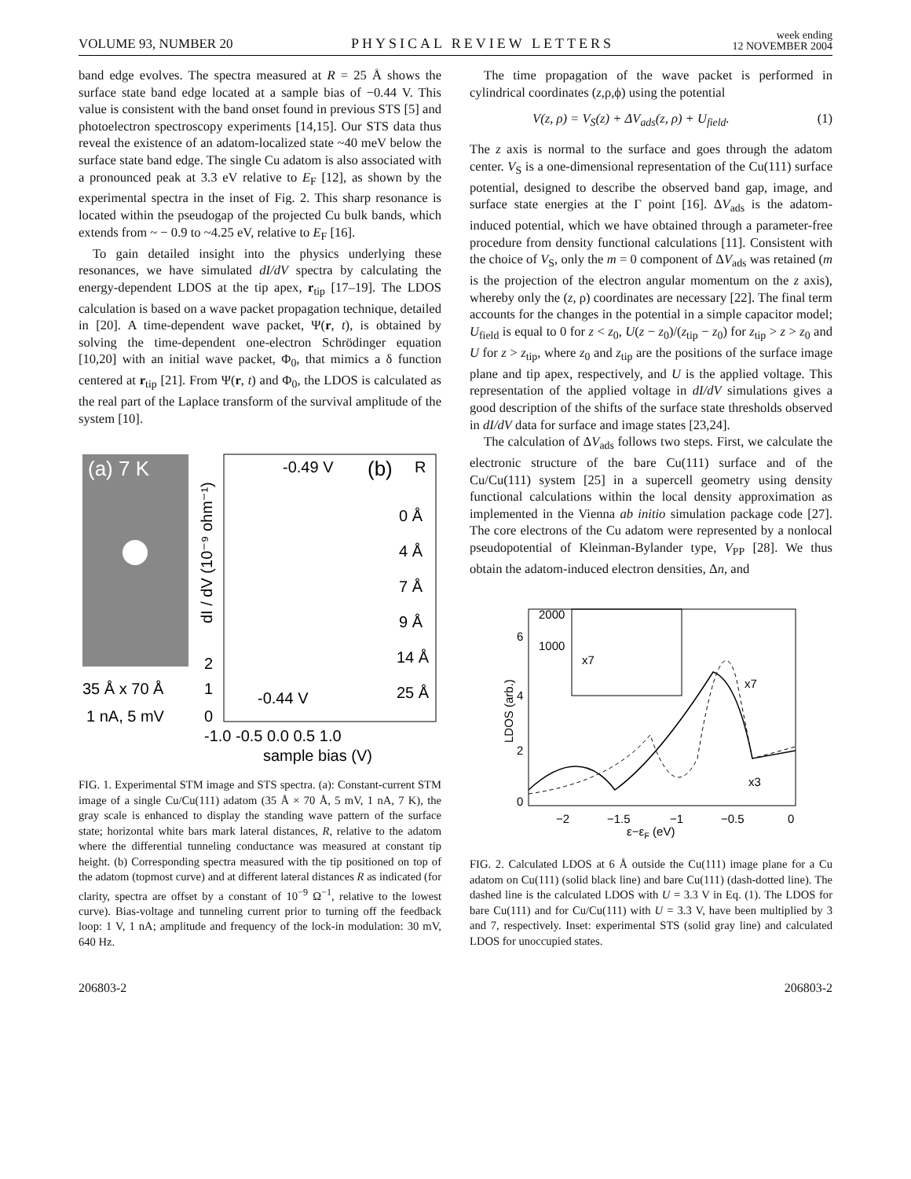VOLUME 93, NUMBER 20 PHYSICAL REVIEW LETTERS week ending
12 NOVEMBER 2004
band edge evolves. The spectra measured at R = 25 Å shows the surface state band edge located at a sample bias of −0.44 V. This value is consistent with the band onset found in previous STS [5] and photoelectron spectroscopy experiments [14,15]. Our STS data thus reveal the existence of an adatom-localized state ~40 meV below the surface state band edge. The single Cu adatom is also associated with a pronounced peak at 3.3 eV relative to E<sub>F</sub> [12], as shown by the experimental spectra in the inset of Fig. 2. This sharp resonance is located within the pseudogap of the projected Cu bulk bands, which extends from ~ − 0.9 to ~4.25 eV, relative to E<sub>F</sub> [16].
To gain detailed insight into the physics underlying these resonances, we have simulated dI/dV spectra by calculating the energy-dependent LDOS at the tip apex, r<sub>tip</sub> [17–19]. The LDOS calculation is based on a wave packet propagation technique, detailed in [20]. A time-dependent wave packet, Ψ(r, t), is obtained by solving the time-dependent one-electron Schrödinger equation [10,20] with an initial wave packet, Φ<sub>0</sub>, that mimics a δ function centered at r<sub>tip</sub> [21]. From Ψ(r, t) and Φ<sub>0</sub>, the LDOS is calculated as the real part of the Laplace transform of the survival amplitude of the system [10].
(a) 7 K
35 Å x 70 Å
1 nA, 5 mV
-0.49 V
(b)
R
0 Å
4 Å
7 Å
9 Å
14 Å
25 Å
-0.44 V
2
1
0
-1.0 -0.5 0.0 0.5 1.0
sample bias (V)
dI / dV (10⁻⁹ ohm⁻¹)
FIG. 1. Experimental STM image and STS spectra. (a): Constant-current STM image of a single Cu/Cu(111) adatom (35 Å × 70 Å, 5 mV, 1 nA, 7 K), the gray scale is enhanced to display the standing wave pattern of the surface state; horizontal white bars mark lateral distances, R, relative to the adatom where the differential tunneling conductance was measured at constant tip height. (b) Corresponding spectra measured with the tip positioned on top of the adatom (topmost curve) and at different lateral distances R as indicated (for clarity, spectra are offset by a constant of 10<sup>−9</sup> Ω<sup>−1</sup>, relative to the lowest curve). Bias-voltage and tunneling current prior to turning off the feedback loop: 1 V, 1 nA; amplitude and frequency of the lock-in modulation: 30 mV, 640 Hz.
The time propagation of the wave packet is performed in cylindrical coordinates (z,ρ,ϕ) using the potential
V(z, ρ) = V<sub>S</sub>(z) + ΔV<sub>ads</sub>(z, ρ) + U<sub>field</sub>. (1)
The z axis is normal to the surface and goes through the adatom center. V<sub>S</sub> is a one-dimensional representation of the Cu(111) surface potential, designed to describe the observed band gap, image, and surface state energies at the Γ point [16]. ΔV<sub>ads</sub> is the adatom-induced potential, which we have obtained through a parameter-free procedure from density functional calculations [11]. Consistent with the choice of V<sub>S</sub>, only the m = 0 component of ΔV<sub>ads</sub> was retained (m is the projection of the electron angular momentum on the z axis), whereby only the (z, ρ) coordinates are necessary [22]. The final term accounts for the changes in the potential in a simple capacitor model; U<sub>field</sub> is equal to 0 for z < z<sub>0</sub>, U(z − z<sub>0</sub>)/(z<sub>tip</sub> − z<sub>0</sub>) for z<sub>tip</sub> > z > z<sub>0</sub> and U for z > z<sub>tip</sub>, where z<sub>0</sub> and z<sub>tip</sub> are the positions of the surface image plane and tip apex, respectively, and U is the applied voltage. This representation of the applied voltage in dI/dV simulations gives a good description of the shifts of the surface state thresholds observed in dI/dV data for surface and image states [23,24].
The calculation of ΔV<sub>ads</sub> follows two steps. First, we calculate the electronic structure of the bare Cu(111) surface and of the Cu/Cu(111) system [25] in a supercell geometry using density functional calculations within the local density approximation as implemented in the Vienna ab initio simulation package code [27]. The core electrons of the Cu adatom were represented by a nonlocal pseudopotential of Kleinman-Bylander type, V<sub>PP</sub> [28]. We thus obtain the adatom-induced electron densities, Δn, and
2000
1000
x7
x7
x3
6
4
2
0
−2
−1.5
−1
−0.5
0
ε−εF (eV)
LDOS (arb.)
FIG. 2. Calculated LDOS at 6 Å outside the Cu(111) image plane for a Cu adatom on Cu(111) (solid black line) and bare Cu(111) (dash-dotted line). The dashed line is the calculated LDOS with U = 3.3 V in Eq. (1). The LDOS for bare Cu(111) and for Cu/Cu(111) with U = 3.3 V, have been multiplied by 3 and 7, respectively. Inset: experimental STS (solid gray line) and calculated LDOS for unoccupied states.
206803-2 206803-2